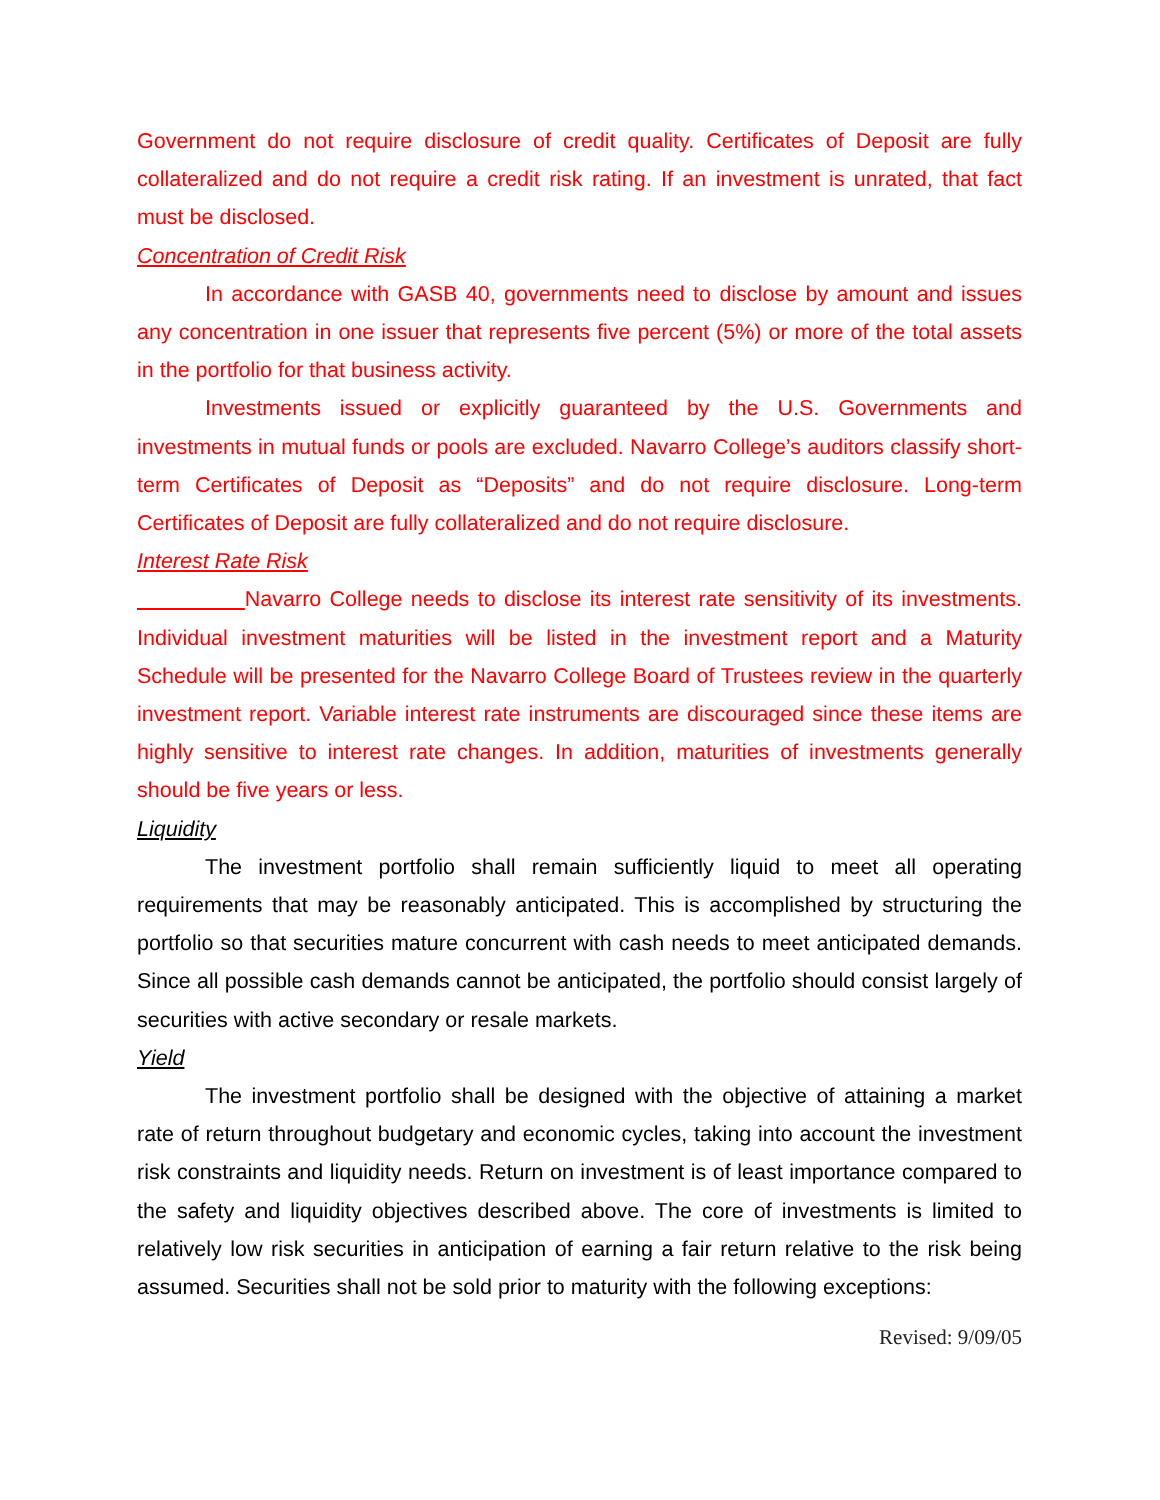Government do not require disclosure of credit quality. Certificates of Deposit are fully collateralized and do not require a credit risk rating. If an investment is unrated, that fact must be disclosed.
Concentration of Credit Risk
In accordance with GASB 40, governments need to disclose by amount and issues any concentration in one issuer that represents five percent (5%) or more of the total assets in the portfolio for that business activity.
Investments issued or explicitly guaranteed by the U.S. Governments and investments in mutual funds or pools are excluded. Navarro College’s auditors classify short-term Certificates of Deposit as “Deposits” and do not require disclosure. Long-term Certificates of Deposit are fully collateralized and do not require disclosure.
Interest Rate Risk
Navarro College needs to disclose its interest rate sensitivity of its investments. Individual investment maturities will be listed in the investment report and a Maturity Schedule will be presented for the Navarro College Board of Trustees review in the quarterly investment report. Variable interest rate instruments are discouraged since these items are highly sensitive to interest rate changes. In addition, maturities of investments generally should be five years or less.
Liquidity
The investment portfolio shall remain sufficiently liquid to meet all operating requirements that may be reasonably anticipated. This is accomplished by structuring the portfolio so that securities mature concurrent with cash needs to meet anticipated demands. Since all possible cash demands cannot be anticipated, the portfolio should consist largely of securities with active secondary or resale markets.
Yield
The investment portfolio shall be designed with the objective of attaining a market rate of return throughout budgetary and economic cycles, taking into account the investment risk constraints and liquidity needs. Return on investment is of least importance compared to the safety and liquidity objectives described above. The core of investments is limited to relatively low risk securities in anticipation of earning a fair return relative to the risk being assumed. Securities shall not be sold prior to maturity with the following exceptions:
Revised: 9/09/05